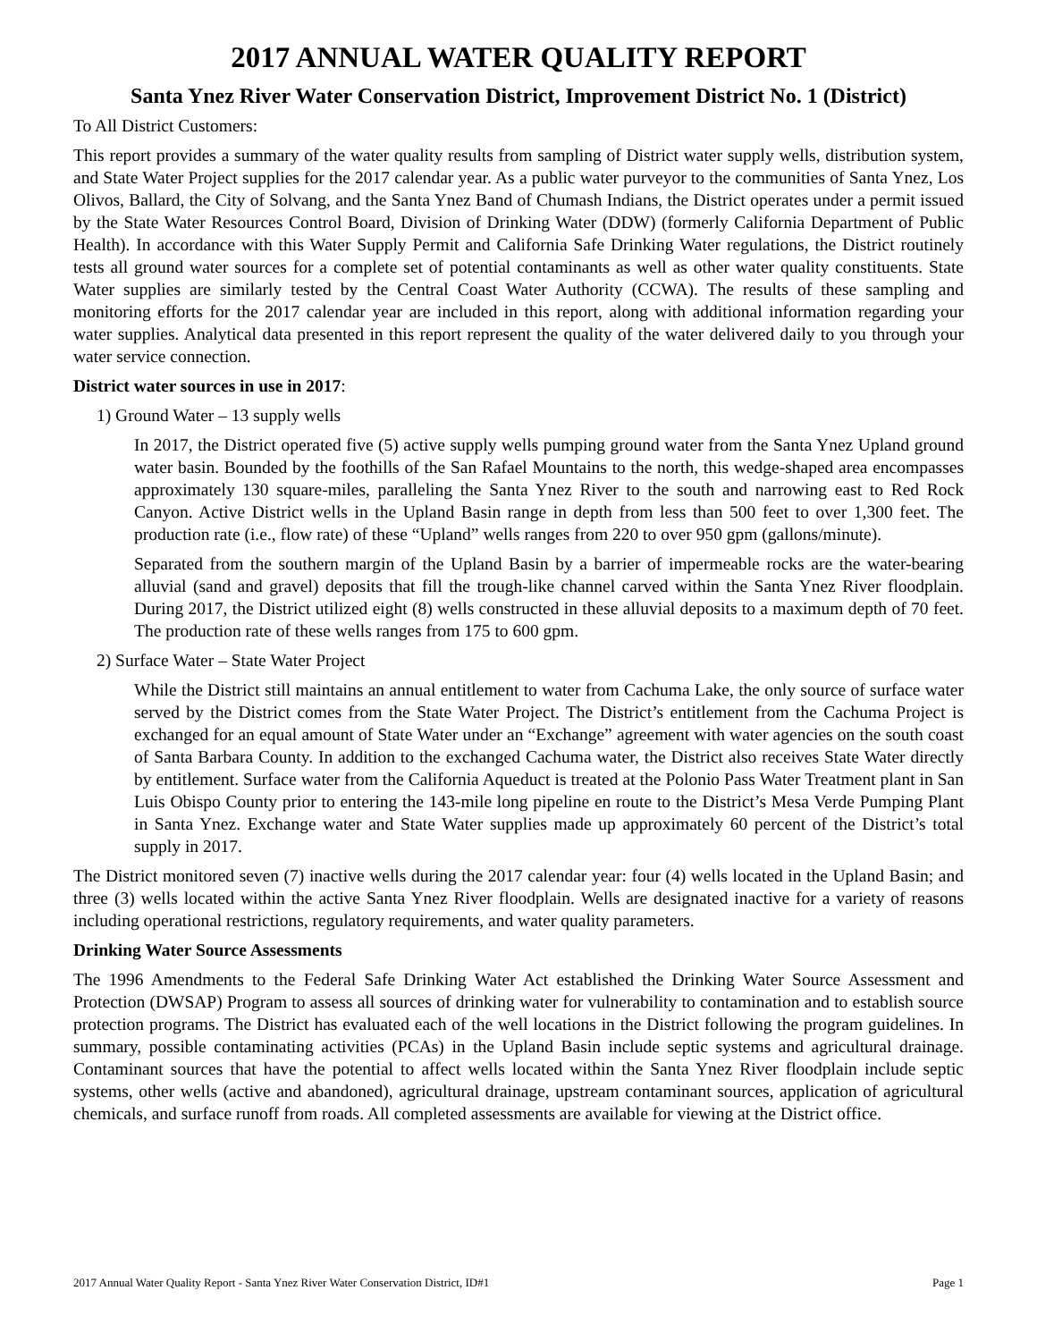2017 ANNUAL WATER QUALITY REPORT
Santa Ynez River Water Conservation District, Improvement District No. 1 (District)
To All District Customers:
This report provides a summary of the water quality results from sampling of District water supply wells, distribution system, and State Water Project supplies for the 2017 calendar year. As a public water purveyor to the communities of Santa Ynez, Los Olivos, Ballard, the City of Solvang, and the Santa Ynez Band of Chumash Indians, the District operates under a permit issued by the State Water Resources Control Board, Division of Drinking Water (DDW) (formerly California Department of Public Health). In accordance with this Water Supply Permit and California Safe Drinking Water regulations, the District routinely tests all ground water sources for a complete set of potential contaminants as well as other water quality constituents. State Water supplies are similarly tested by the Central Coast Water Authority (CCWA). The results of these sampling and monitoring efforts for the 2017 calendar year are included in this report, along with additional information regarding your water supplies. Analytical data presented in this report represent the quality of the water delivered daily to you through your water service connection.
District water sources in use in 2017:
1) Ground Water – 13 supply wells
In 2017, the District operated five (5) active supply wells pumping ground water from the Santa Ynez Upland ground water basin. Bounded by the foothills of the San Rafael Mountains to the north, this wedge-shaped area encompasses approximately 130 square-miles, paralleling the Santa Ynez River to the south and narrowing east to Red Rock Canyon. Active District wells in the Upland Basin range in depth from less than 500 feet to over 1,300 feet. The production rate (i.e., flow rate) of these “Upland” wells ranges from 220 to over 950 gpm (gallons/minute).
Separated from the southern margin of the Upland Basin by a barrier of impermeable rocks are the water-bearing alluvial (sand and gravel) deposits that fill the trough-like channel carved within the Santa Ynez River floodplain. During 2017, the District utilized eight (8) wells constructed in these alluvial deposits to a maximum depth of 70 feet. The production rate of these wells ranges from 175 to 600 gpm.
2) Surface Water – State Water Project
While the District still maintains an annual entitlement to water from Cachuma Lake, the only source of surface water served by the District comes from the State Water Project. The District’s entitlement from the Cachuma Project is exchanged for an equal amount of State Water under an “Exchange” agreement with water agencies on the south coast of Santa Barbara County. In addition to the exchanged Cachuma water, the District also receives State Water directly by entitlement. Surface water from the California Aqueduct is treated at the Polonio Pass Water Treatment plant in San Luis Obispo County prior to entering the 143-mile long pipeline en route to the District’s Mesa Verde Pumping Plant in Santa Ynez. Exchange water and State Water supplies made up approximately 60 percent of the District’s total supply in 2017.
The District monitored seven (7) inactive wells during the 2017 calendar year: four (4) wells located in the Upland Basin; and three (3) wells located within the active Santa Ynez River floodplain. Wells are designated inactive for a variety of reasons including operational restrictions, regulatory requirements, and water quality parameters.
Drinking Water Source Assessments
The 1996 Amendments to the Federal Safe Drinking Water Act established the Drinking Water Source Assessment and Protection (DWSAP) Program to assess all sources of drinking water for vulnerability to contamination and to establish source protection programs. The District has evaluated each of the well locations in the District following the program guidelines. In summary, possible contaminating activities (PCAs) in the Upland Basin include septic systems and agricultural drainage. Contaminant sources that have the potential to affect wells located within the Santa Ynez River floodplain include septic systems, other wells (active and abandoned), agricultural drainage, upstream contaminant sources, application of agricultural chemicals, and surface runoff from roads. All completed assessments are available for viewing at the District office.
2017 Annual Water Quality Report - Santa Ynez River Water Conservation District, ID#1 Page 1